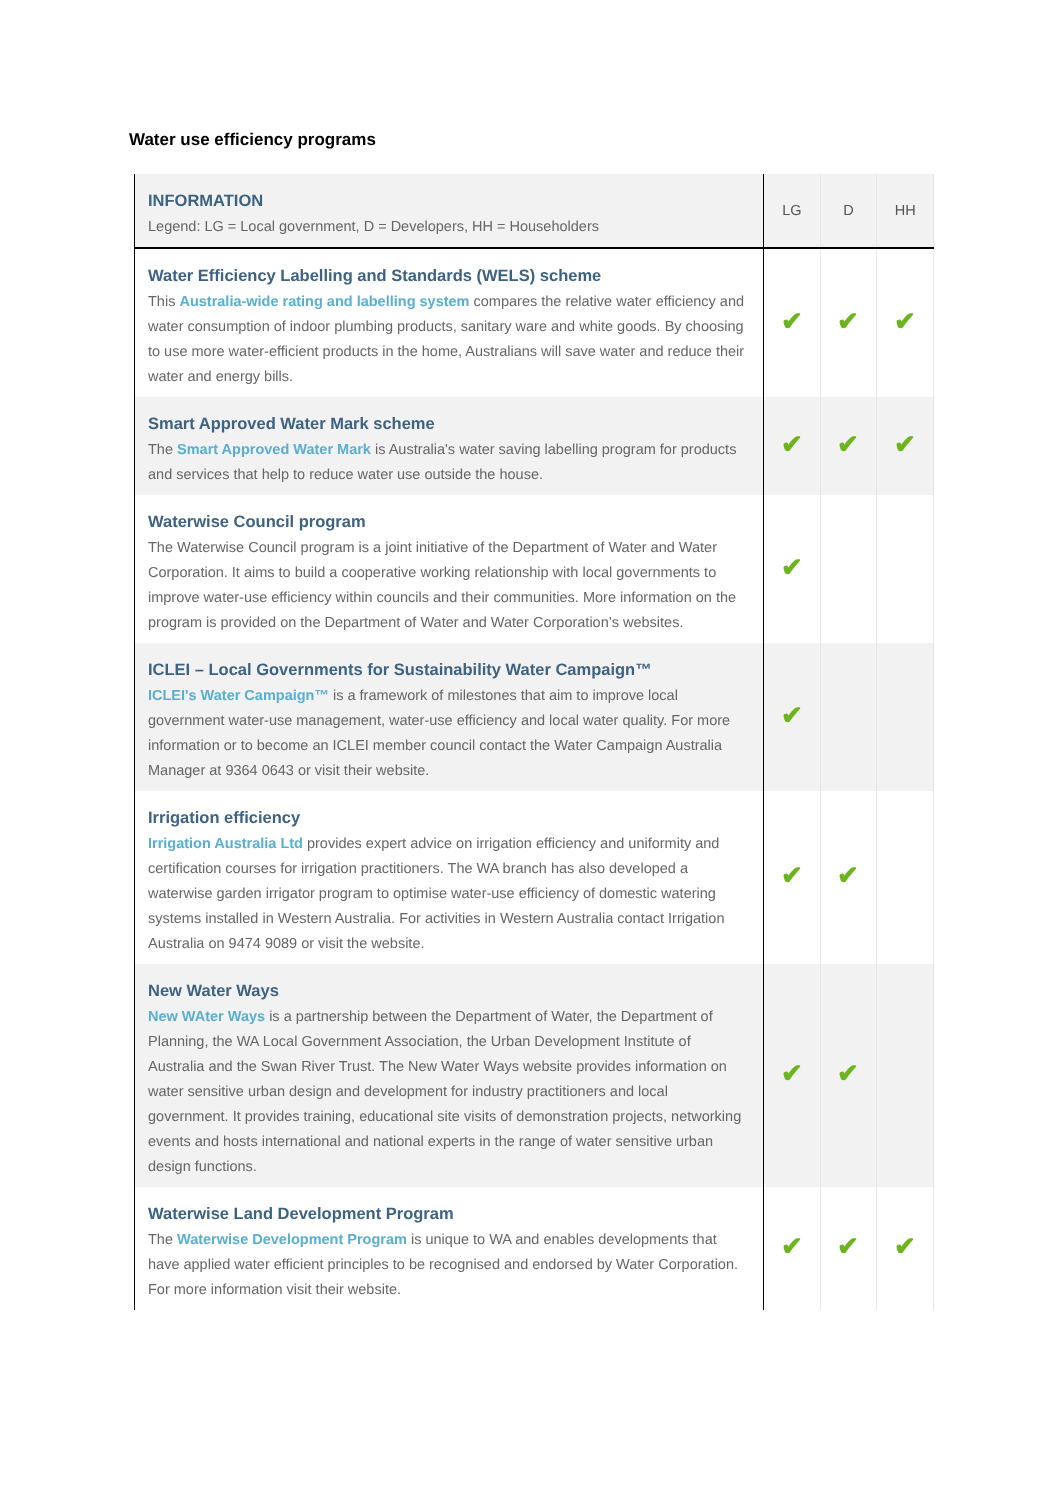Water use efficiency programs
| INFORMATION Legend: LG = Local government, D = Developers, HH = Householders | LG | D | HH |
| Water Efficiency Labelling and Standards (WELS) scheme This Australia-wide rating and labelling system compares the relative water efficiency and water consumption of indoor plumbing products, sanitary ware and white goods. By choosing to use more water-efficient products in the home, Australians will save water and reduce their water and energy bills. | ✔ | ✔ | ✔ |
| Smart Approved Water Mark scheme The Smart Approved Water Mark is Australia's water saving labelling program for products and services that help to reduce water use outside the house. | ✔ | ✔ | ✔ |
| Waterwise Council program The Waterwise Council program is a joint initiative of the Department of Water and Water Corporation. It aims to build a cooperative working relationship with local governments to improve water-use efficiency within councils and their communities. More information on the program is provided on the Department of Water and Water Corporation’s websites. | ✔ | | |
| ICLEI – Local Governments for Sustainability Water Campaign™ ICLEI's Water Campaign™ is a framework of milestones that aim to improve local government water-use management, water-use efficiency and local water quality. For more information or to become an ICLEI member council contact the Water Campaign Australia Manager at 9364 0643 or visit their website. | ✔ | | |
| Irrigation efficiency Irrigation Australia Ltd provides expert advice on irrigation efficiency and uniformity and certification courses for irrigation practitioners. The WA branch has also developed a waterwise garden irrigator program to optimise water-use efficiency of domestic watering systems installed in Western Australia. For activities in Western Australia contact Irrigation Australia on 9474 9089 or visit the website. | ✔ | ✔ | |
| New Water Ways New WAter Ways is a partnership between the Department of Water, the Department of Planning, the WA Local Government Association, the Urban Development Institute of Australia and the Swan River Trust. The New Water Ways website provides information on water sensitive urban design and development for industry practitioners and local government. It provides training, educational site visits of demonstration projects, networking events and hosts international and national experts in the range of water sensitive urban design functions. | ✔ | ✔ | |
| Waterwise Land Development Program The Waterwise Development Program is unique to WA and enables developments that have applied water efficient principles to be recognised and endorsed by Water Corporation. For more information visit their website. | ✔ | ✔ | ✔ |